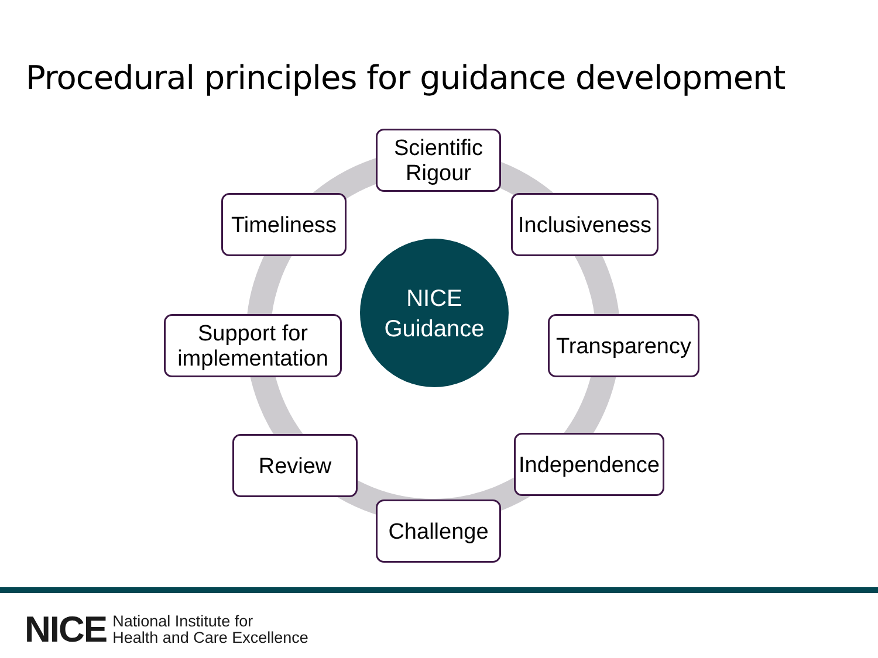Procedural principles for guidance development
Scientific
Rigour
Timeliness
Inclusiveness
NICE
Guidance
Support for
implementation
Transparency
Review
Independence
Challenge
NICE National Institute for
Health and Care Excellence